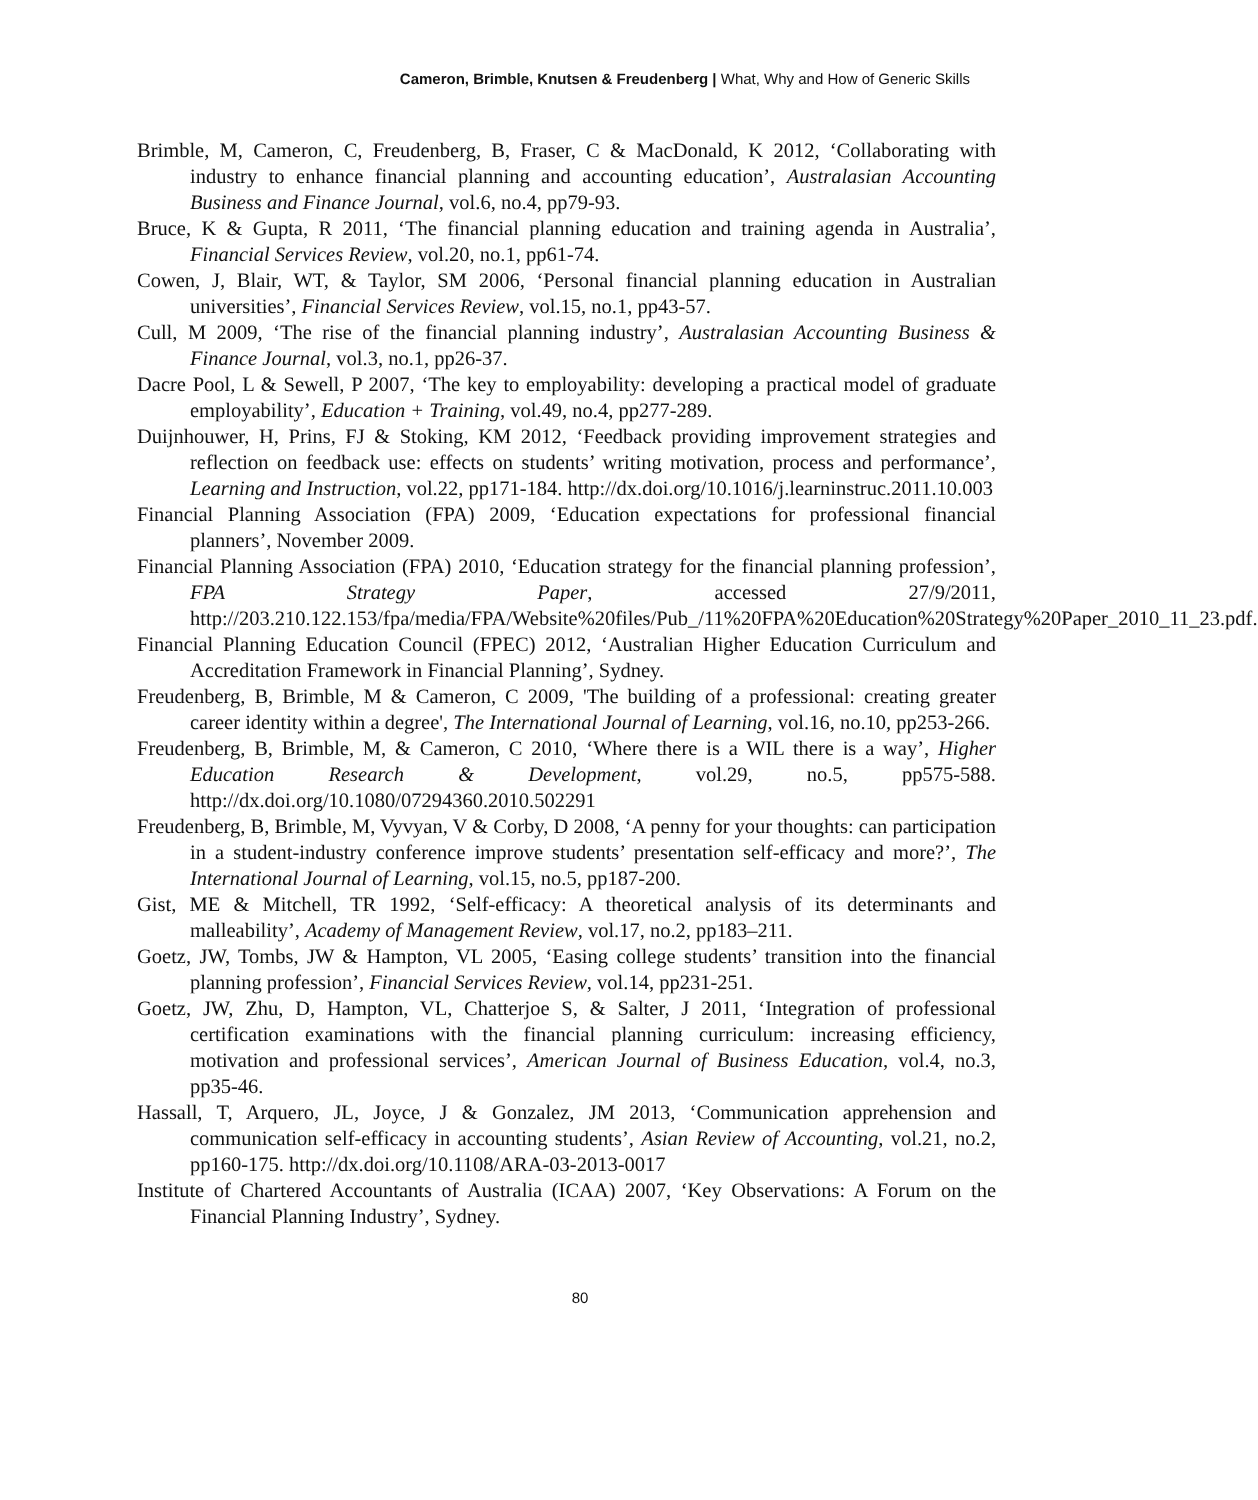Cameron, Brimble, Knutsen & Freudenberg | What, Why and How of Generic Skills
Brimble, M, Cameron, C, Freudenberg, B, Fraser, C & MacDonald, K 2012, ‘Collaborating with industry to enhance financial planning and accounting education’, Australasian Accounting Business and Finance Journal, vol.6, no.4, pp79-93.
Bruce, K & Gupta, R 2011, ‘The financial planning education and training agenda in Australia’, Financial Services Review, vol.20, no.1, pp61-74.
Cowen, J, Blair, WT, & Taylor, SM 2006, ‘Personal financial planning education in Australian universities’, Financial Services Review, vol.15, no.1, pp43-57.
Cull, M 2009, ‘The rise of the financial planning industry’, Australasian Accounting Business & Finance Journal, vol.3, no.1, pp26-37.
Dacre Pool, L & Sewell, P 2007, ‘The key to employability: developing a practical model of graduate employability’, Education + Training, vol.49, no.4, pp277-289.
Duijnhouwer, H, Prins, FJ & Stoking, KM 2012, ‘Feedback providing improvement strategies and reflection on feedback use: effects on students’ writing motivation, process and performance’, Learning and Instruction, vol.22, pp171-184. http://dx.doi.org/10.1016/j.learninstruc.2011.10.003
Financial Planning Association (FPA) 2009, ‘Education expectations for professional financial planners’, November 2009.
Financial Planning Association (FPA) 2010, ‘Education strategy for the financial planning profession’, FPA Strategy Paper, accessed 27/9/2011, http://203.210.122.153/fpa/media/FPA/Website%20files/Pub_/11%20FPA%20Education%20Strategy%20Paper_2010_11_23.pdf.
Financial Planning Education Council (FPEC) 2012, ‘Australian Higher Education Curriculum and Accreditation Framework in Financial Planning’, Sydney.
Freudenberg, B, Brimble, M & Cameron, C 2009, 'The building of a professional: creating greater career identity within a degree', The International Journal of Learning, vol.16, no.10, pp253-266.
Freudenberg, B, Brimble, M, & Cameron, C 2010, ‘Where there is a WIL there is a way’, Higher Education Research & Development, vol.29, no.5, pp575-588. http://dx.doi.org/10.1080/07294360.2010.502291
Freudenberg, B, Brimble, M, Vyvyan, V & Corby, D 2008, ‘A penny for your thoughts: can participation in a student-industry conference improve students’ presentation self-efficacy and more?’, The International Journal of Learning, vol.15, no.5, pp187-200.
Gist, ME & Mitchell, TR 1992, ‘Self-efficacy: A theoretical analysis of its determinants and malleability’, Academy of Management Review, vol.17, no.2, pp183–211.
Goetz, JW, Tombs, JW & Hampton, VL 2005, ‘Easing college students’ transition into the financial planning profession’, Financial Services Review, vol.14, pp231-251.
Goetz, JW, Zhu, D, Hampton, VL, Chatterjoe S, & Salter, J 2011, ‘Integration of professional certification examinations with the financial planning curriculum: increasing efficiency, motivation and professional services’, American Journal of Business Education, vol.4, no.3, pp35-46.
Hassall, T, Arquero, JL, Joyce, J & Gonzalez, JM 2013, ‘Communication apprehension and communication self-efficacy in accounting students’, Asian Review of Accounting, vol.21, no.2, pp160-175. http://dx.doi.org/10.1108/ARA-03-2013-0017
Institute of Chartered Accountants of Australia (ICAA) 2007, ‘Key Observations: A Forum on the Financial Planning Industry’, Sydney.
80